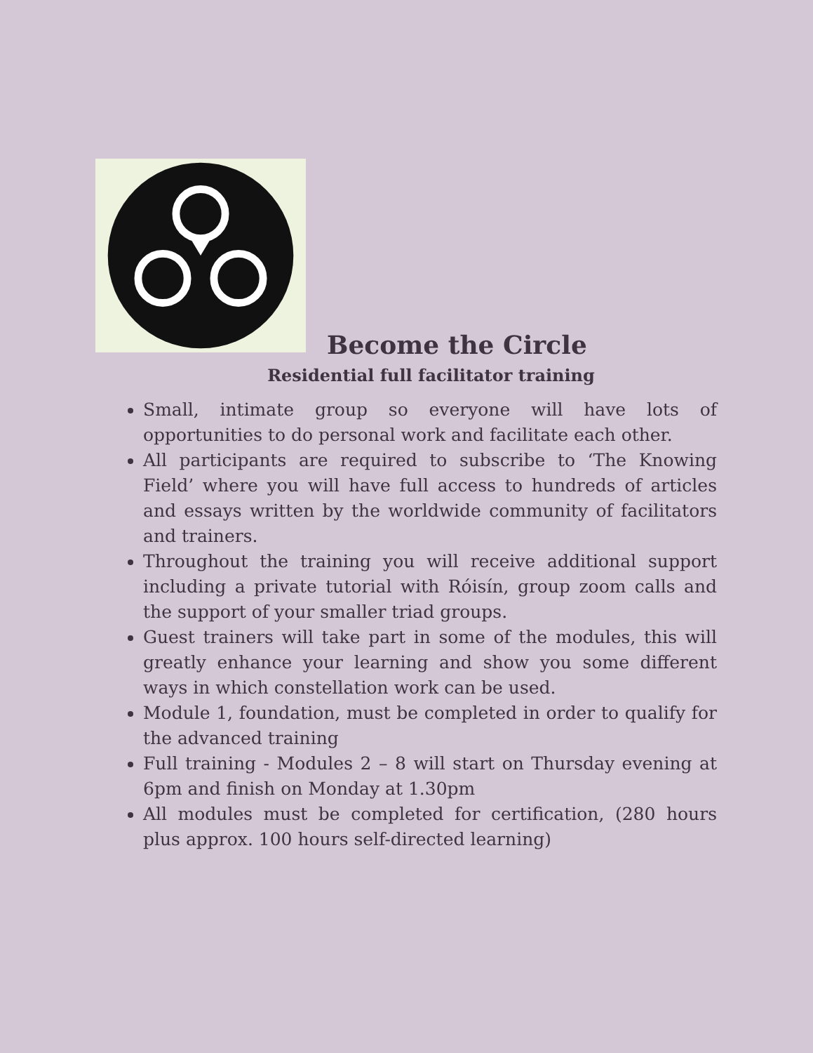Become the Circle
Residential full facilitator training
Small, intimate group so everyone will have lots of opportunities to do personal work and facilitate each other.
All participants are required to subscribe to ‘The Knowing Field’ where you will have full access to hundreds of articles and essays written by the worldwide community of facilitators and trainers.
Throughout the training you will receive additional support including a private tutorial with Róisín, group zoom calls and the support of your smaller triad groups.
Guest trainers will take part in some of the modules, this will greatly enhance your learning and show you some different ways in which constellation work can be used.
Module 1, foundation, must be completed in order to qualify for the advanced training
Full training - Modules 2 – 8 will start on Thursday evening at 6pm and finish on Monday at 1.30pm
All modules must be completed for certification, (280 hours plus approx. 100 hours self-directed learning)